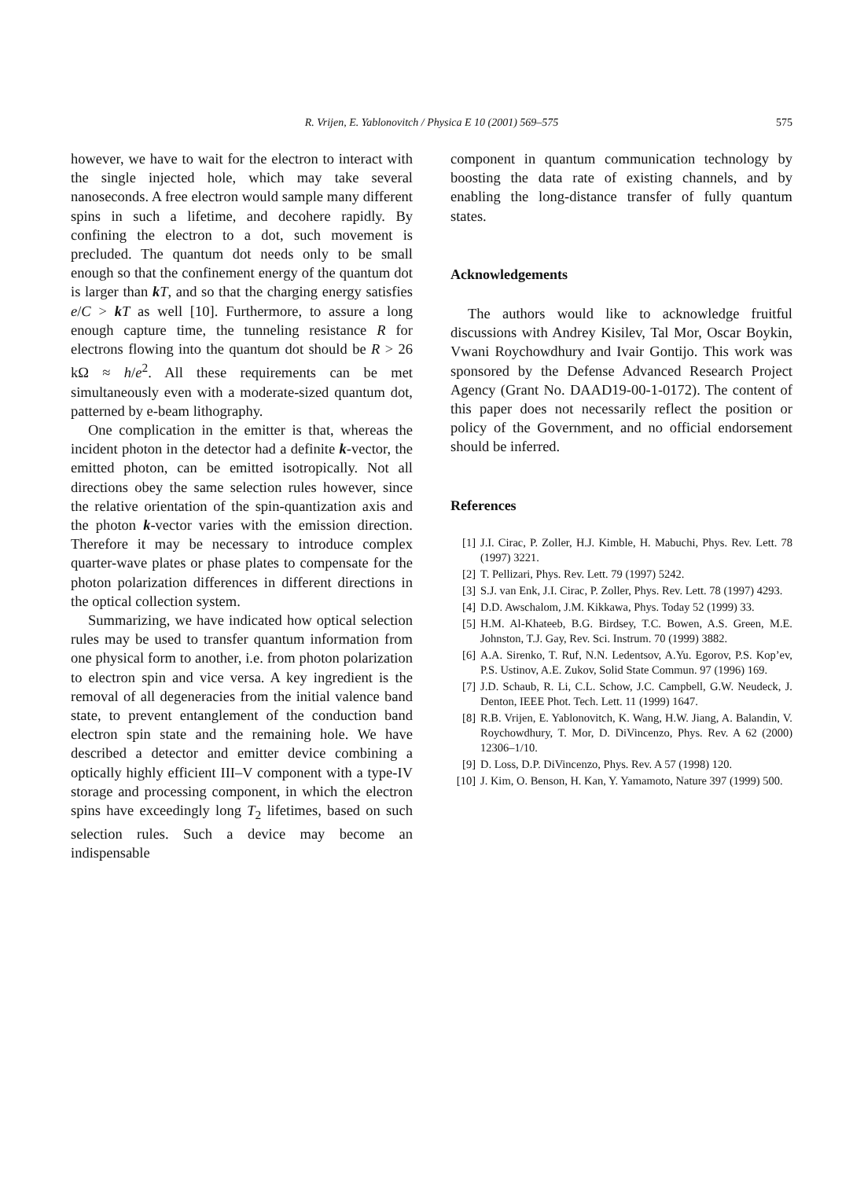R. Vrijen, E. Yablonovitch / Physica E 10 (2001) 569–575
575
however, we have to wait for the electron to interact with the single injected hole, which may take several nanoseconds. A free electron would sample many different spins in such a lifetime, and decohere rapidly. By confining the electron to a dot, such movement is precluded. The quantum dot needs only to be small enough so that the confinement energy of the quantum dot is larger than kT, and so that the charging energy satisfies e/C > kT as well [10]. Furthermore, to assure a long enough capture time, the tunneling resistance R for electrons flowing into the quantum dot should be R > 26 kΩ ≈ h/e<sup>2</sup>. All these requirements can be met simultaneously even with a moderate-sized quantum dot, patterned by e-beam lithography.
One complication in the emitter is that, whereas the incident photon in the detector had a definite k-vector, the emitted photon, can be emitted isotropically. Not all directions obey the same selection rules however, since the relative orientation of the spin-quantization axis and the photon k-vector varies with the emission direction. Therefore it may be necessary to introduce complex quarter-wave plates or phase plates to compensate for the photon polarization differences in different directions in the optical collection system.
Summarizing, we have indicated how optical selection rules may be used to transfer quantum information from one physical form to another, i.e. from photon polarization to electron spin and vice versa. A key ingredient is the removal of all degeneracies from the initial valence band state, to prevent entanglement of the conduction band electron spin state and the remaining hole. We have described a detector and emitter device combining a optically highly efficient III–V component with a type-IV storage and processing component, in which the electron spins have exceedingly long T<sub>2</sub> lifetimes, based on such selection rules. Such a device may become an indispensable
component in quantum communication technology by boosting the data rate of existing channels, and by enabling the long-distance transfer of fully quantum states.
Acknowledgements
The authors would like to acknowledge fruitful discussions with Andrey Kisilev, Tal Mor, Oscar Boykin, Vwani Roychowdhury and Ivair Gontijo. This work was sponsored by the Defense Advanced Research Project Agency (Grant No. DAAD19-00-1-0172). The content of this paper does not necessarily reflect the position or policy of the Government, and no official endorsement should be inferred.
References
[1] J.I. Cirac, P. Zoller, H.J. Kimble, H. Mabuchi, Phys. Rev. Lett. 78 (1997) 3221.
[2] T. Pellizari, Phys. Rev. Lett. 79 (1997) 5242.
[3] S.J. van Enk, J.I. Cirac, P. Zoller, Phys. Rev. Lett. 78 (1997) 4293.
[4] D.D. Awschalom, J.M. Kikkawa, Phys. Today 52 (1999) 33.
[5] H.M. Al-Khateeb, B.G. Birdsey, T.C. Bowen, A.S. Green, M.E. Johnston, T.J. Gay, Rev. Sci. Instrum. 70 (1999) 3882.
[6] A.A. Sirenko, T. Ruf, N.N. Ledentsov, A.Yu. Egorov, P.S. Kop’ev, P.S. Ustinov, A.E. Zukov, Solid State Commun. 97 (1996) 169.
[7] J.D. Schaub, R. Li, C.L. Schow, J.C. Campbell, G.W. Neudeck, J. Denton, IEEE Phot. Tech. Lett. 11 (1999) 1647.
[8] R.B. Vrijen, E. Yablonovitch, K. Wang, H.W. Jiang, A. Balandin, V. Roychowdhury, T. Mor, D. DiVincenzo, Phys. Rev. A 62 (2000) 12306–1/10.
[9] D. Loss, D.P. DiVincenzo, Phys. Rev. A 57 (1998) 120.
[10] J. Kim, O. Benson, H. Kan, Y. Yamamoto, Nature 397 (1999) 500.